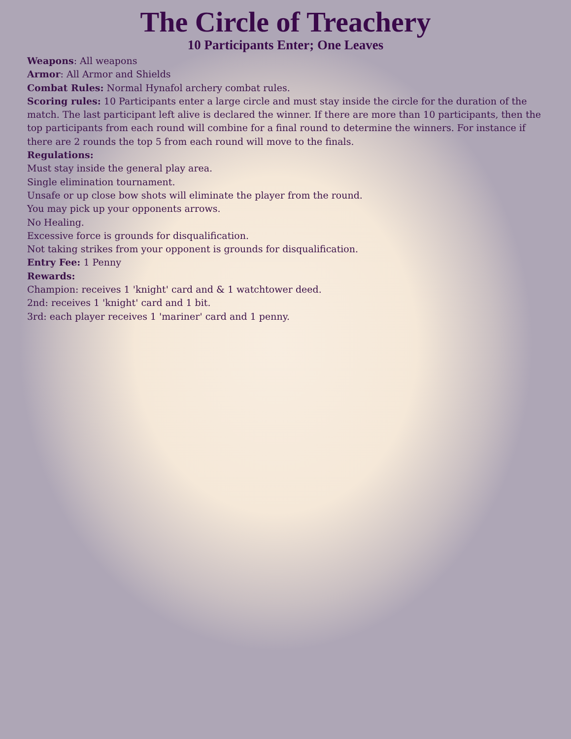The Circle of Treachery
10 Participants Enter; One Leaves
Weapons: All weapons
Armor: All Armor and Shields
Combat Rules: Normal Hynafol archery combat rules.
Scoring rules: 10 Participants enter a large circle and must stay inside the circle for the duration of the match. The last participant left alive is declared the winner. If there are more than 10 participants, then the top participants from each round will combine for a final round to determine the winners. For instance if there are 2 rounds the top 5 from each round will move to the finals.
Regulations:
Must stay inside the general play area.
Single elimination tournament.
Unsafe or up close bow shots will eliminate the player from the round.
You may pick up your opponents arrows.
No Healing.
Excessive force is grounds for disqualification.
Not taking strikes from your opponent is grounds for disqualification.
Entry Fee: 1 Penny
Rewards:
Champion: receives 1 'knight' card and & 1 watchtower deed.
2nd: receives 1 'knight' card and 1 bit.
3rd: each player receives 1 'mariner' card and 1 penny.